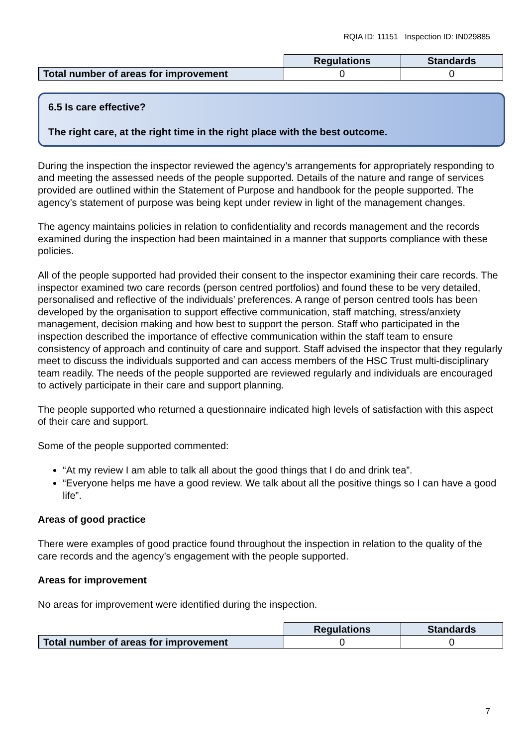RQIA ID: 11151 Inspection ID: IN029885
| | Regulations | Standards |
| Total number of areas for improvement | 0 | 0 |
6.5 Is care effective?
The right care, at the right time in the right place with the best outcome.
During the inspection the inspector reviewed the agency’s arrangements for appropriately responding to and meeting the assessed needs of the people supported. Details of the nature and range of services provided are outlined within the Statement of Purpose and handbook for the people supported. The agency’s statement of purpose was being kept under review in light of the management changes.
The agency maintains policies in relation to confidentiality and records management and the records examined during the inspection had been maintained in a manner that supports compliance with these policies.
All of the people supported had provided their consent to the inspector examining their care records. The inspector examined two care records (person centred portfolios) and found these to be very detailed, personalised and reflective of the individuals’ preferences. A range of person centred tools has been developed by the organisation to support effective communication, staff matching, stress/anxiety management, decision making and how best to support the person. Staff who participated in the inspection described the importance of effective communication within the staff team to ensure consistency of approach and continuity of care and support. Staff advised the inspector that they regularly meet to discuss the individuals supported and can access members of the HSC Trust multi-disciplinary team readily. The needs of the people supported are reviewed regularly and individuals are encouraged to actively participate in their care and support planning.
The people supported who returned a questionnaire indicated high levels of satisfaction with this aspect of their care and support.
Some of the people supported commented:
“At my review I am able to talk all about the good things that I do and drink tea”.
“Everyone helps me have a good review. We talk about all the positive things so I can have a good life”.
Areas of good practice
There were examples of good practice found throughout the inspection in relation to the quality of the care records and the agency’s engagement with the people supported.
Areas for improvement
No areas for improvement were identified during the inspection.
| | Regulations | Standards |
| Total number of areas for improvement | 0 | 0 |
7